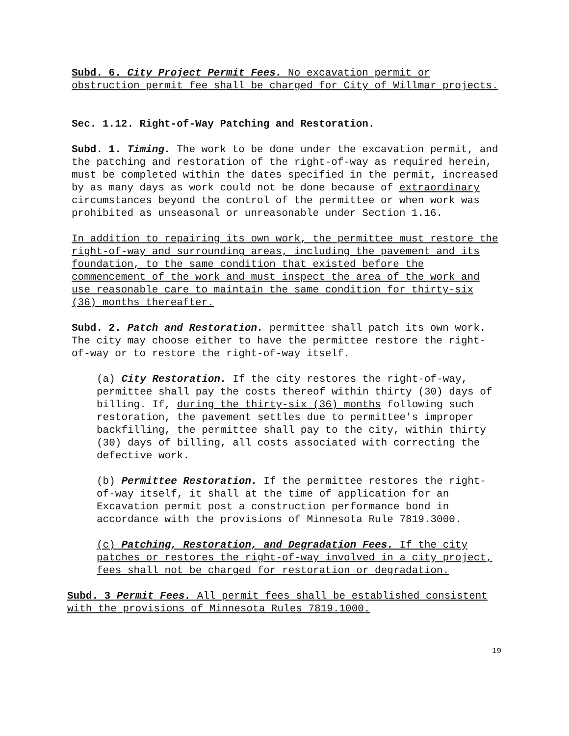Subd. 6. City Project Permit Fees. No excavation permit or obstruction permit fee shall be charged for City of Willmar projects.
Sec. 1.12. Right-of-Way Patching and Restoration.
Subd. 1. Timing. The work to be done under the excavation permit, and the patching and restoration of the right-of-way as required herein, must be completed within the dates specified in the permit, increased by as many days as work could not be done because of extraordinary circumstances beyond the control of the permittee or when work was prohibited as unseasonal or unreasonable under Section 1.16.
In addition to repairing its own work, the permittee must restore the right-of-way and surrounding areas, including the pavement and its foundation, to the same condition that existed before the commencement of the work and must inspect the area of the work and use reasonable care to maintain the same condition for thirty-six (36) months thereafter.
Subd. 2. Patch and Restoration. permittee shall patch its own work. The city may choose either to have the permittee restore the right-of-way or to restore the right-of-way itself.
(a) City Restoration. If the city restores the right-of-way, permittee shall pay the costs thereof within thirty (30) days of billing. If, during the thirty-six (36) months following such restoration, the pavement settles due to permittee's improper backfilling, the permittee shall pay to the city, within thirty (30) days of billing, all costs associated with correcting the defective work.
(b) Permittee Restoration. If the permittee restores the right-of-way itself, it shall at the time of application for an Excavation permit post a construction performance bond in accordance with the provisions of Minnesota Rule 7819.3000.
(c) Patching, Restoration, and Degradation Fees. If the city patches or restores the right-of-way involved in a city project, fees shall not be charged for restoration or degradation.
Subd. 3 Permit Fees. All permit fees shall be established consistent with the provisions of Minnesota Rules 7819.1000.
19